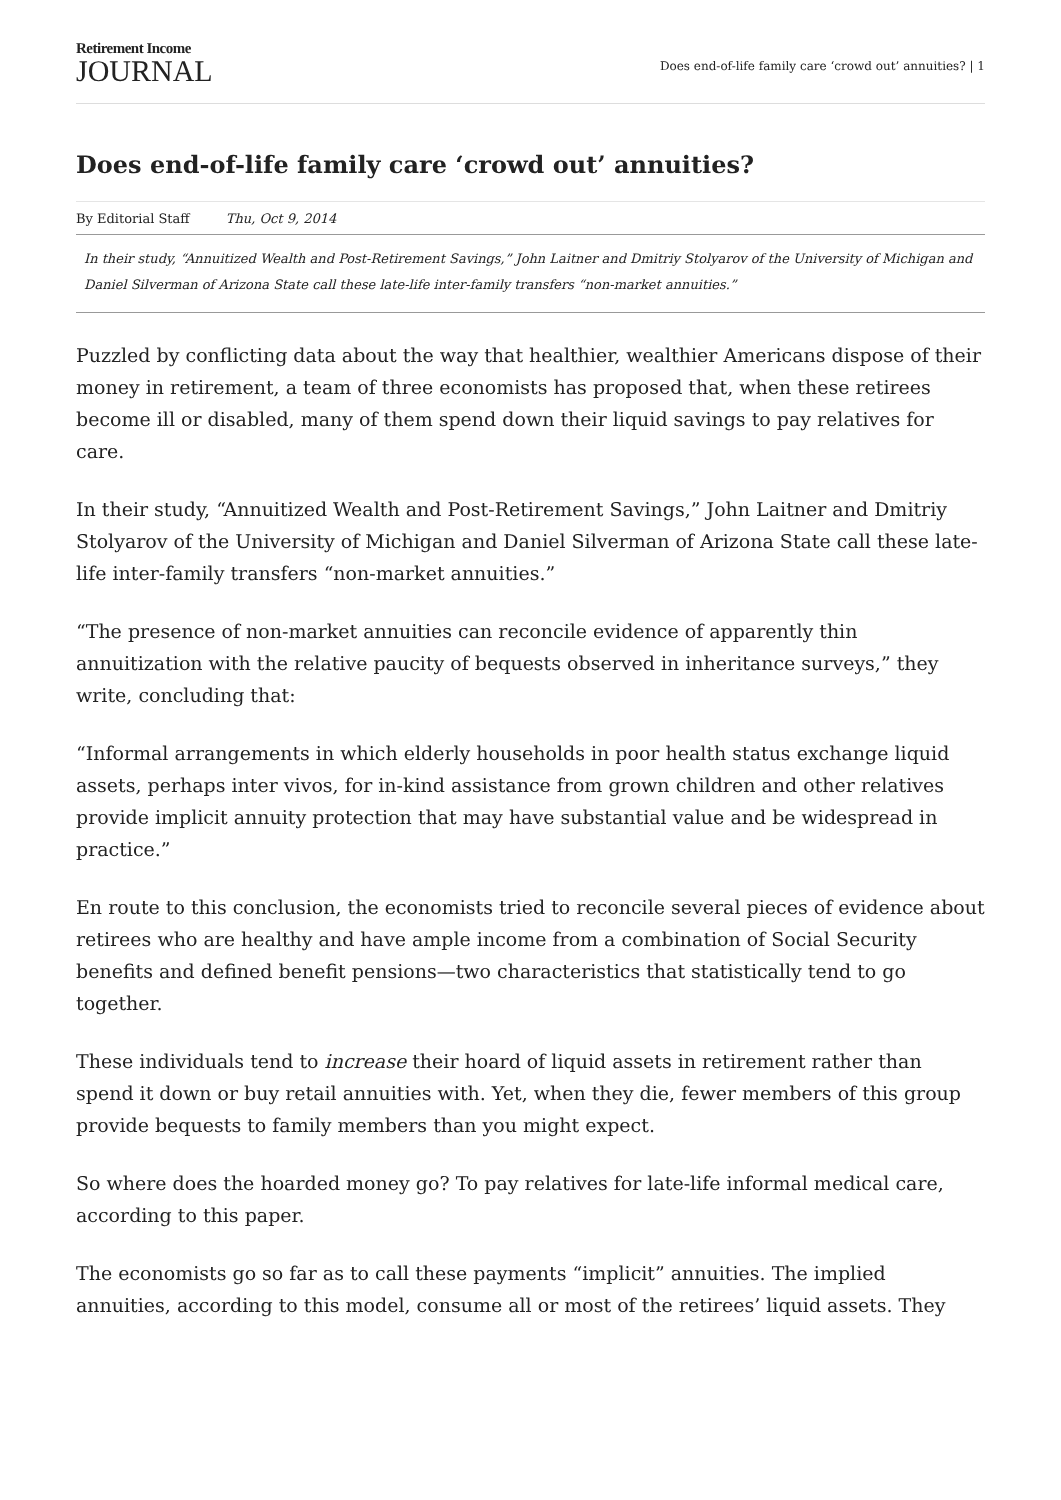Retirement Income
JOURNAL
Does end-of-life family care ‘crowd out’ annuities? | 1
Does end-of-life family care ‘crowd out’ annuities?
By Editorial Staff Thu, Oct 9, 2014
In their study, “Annuitized Wealth and Post-Retirement Savings,” John Laitner and Dmitriy Stolyarov of the University of Michigan and Daniel Silverman of Arizona State call these late-life inter-family transfers “non-market annuities.”
Puzzled by conflicting data about the way that healthier, wealthier Americans dispose of their money in retirement, a team of three economists has proposed that, when these retirees become ill or disabled, many of them spend down their liquid savings to pay relatives for care.
In their study, “Annuitized Wealth and Post-Retirement Savings,” John Laitner and Dmitriy Stolyarov of the University of Michigan and Daniel Silverman of Arizona State call these late-life inter-family transfers “non-market annuities.”
“The presence of non-market annuities can reconcile evidence of apparently thin annuitization with the relative paucity of bequests observed in inheritance surveys,” they write, concluding that:
“Informal arrangements in which elderly households in poor health status exchange liquid assets, perhaps inter vivos, for in-kind assistance from grown children and other relatives provide implicit annuity protection that may have substantial value and be widespread in practice.”
En route to this conclusion, the economists tried to reconcile several pieces of evidence about retirees who are healthy and have ample income from a combination of Social Security benefits and defined benefit pensions—two characteristics that statistically tend to go together.
These individuals tend to increase their hoard of liquid assets in retirement rather than spend it down or buy retail annuities with. Yet, when they die, fewer members of this group provide bequests to family members than you might expect.
So where does the hoarded money go? To pay relatives for late-life informal medical care, according to this paper.
The economists go so far as to call these payments “implicit” annuities. The implied annuities, according to this model, consume all or most of the retirees’ liquid assets. They